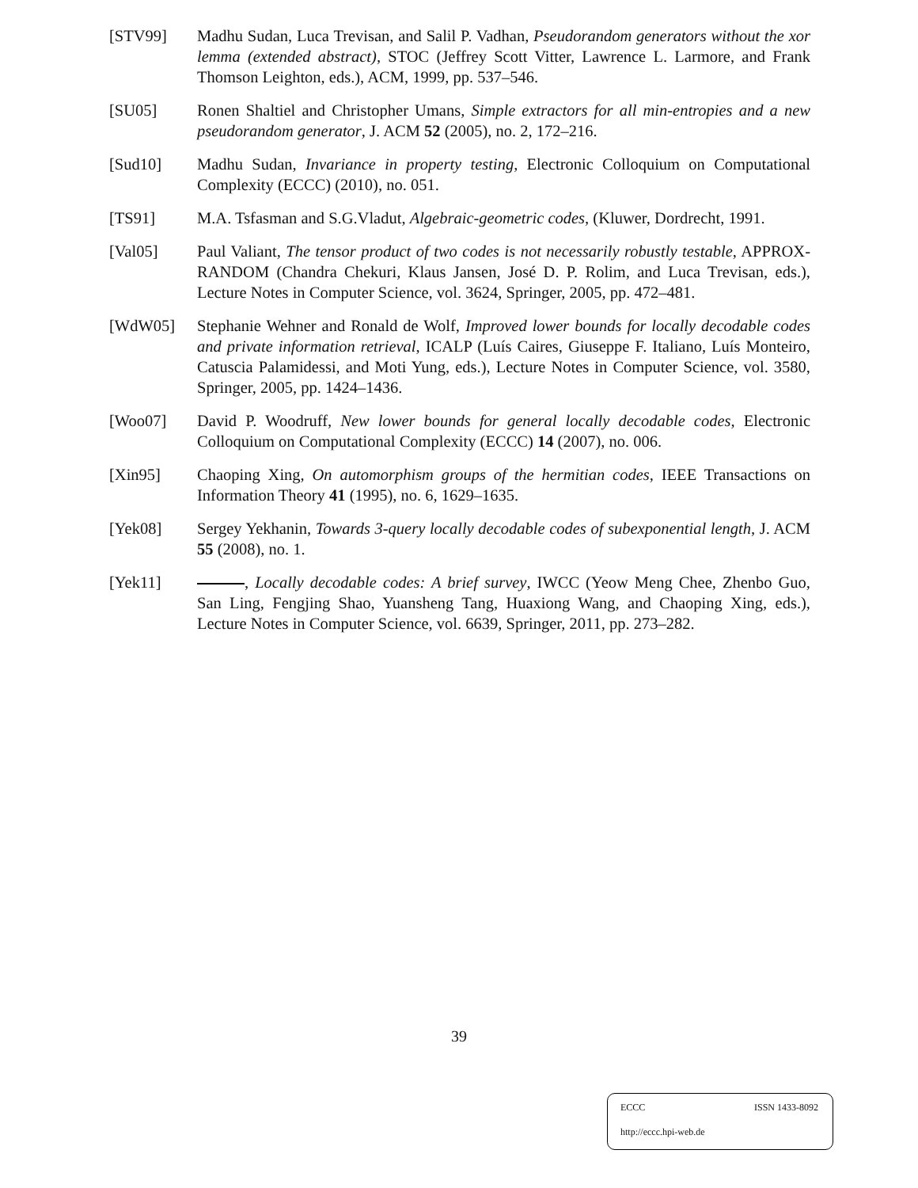[STV99] Madhu Sudan, Luca Trevisan, and Salil P. Vadhan, Pseudorandom generators without the xor lemma (extended abstract), STOC (Jeffrey Scott Vitter, Lawrence L. Larmore, and Frank Thomson Leighton, eds.), ACM, 1999, pp. 537–546.
[SU05] Ronen Shaltiel and Christopher Umans, Simple extractors for all min-entropies and a new pseudorandom generator, J. ACM 52 (2005), no. 2, 172–216.
[Sud10] Madhu Sudan, Invariance in property testing, Electronic Colloquium on Computational Complexity (ECCC) (2010), no. 051.
[TS91] M.A. Tsfasman and S.G.Vladut, Algebraic-geometric codes, (Kluwer, Dordrecht, 1991.
[Val05] Paul Valiant, The tensor product of two codes is not necessarily robustly testable, APPROX-RANDOM (Chandra Chekuri, Klaus Jansen, José D. P. Rolim, and Luca Trevisan, eds.), Lecture Notes in Computer Science, vol. 3624, Springer, 2005, pp. 472–481.
[WdW05] Stephanie Wehner and Ronald de Wolf, Improved lower bounds for locally decodable codes and private information retrieval, ICALP (Luís Caires, Giuseppe F. Italiano, Luís Monteiro, Catuscia Palamidessi, and Moti Yung, eds.), Lecture Notes in Computer Science, vol. 3580, Springer, 2005, pp. 1424–1436.
[Woo07] David P. Woodruff, New lower bounds for general locally decodable codes, Electronic Colloquium on Computational Complexity (ECCC) 14 (2007), no. 006.
[Xin95] Chaoping Xing, On automorphism groups of the hermitian codes, IEEE Transactions on Information Theory 41 (1995), no. 6, 1629–1635.
[Yek08] Sergey Yekhanin, Towards 3-query locally decodable codes of subexponential length, J. ACM 55 (2008), no. 1.
[Yek11] , Locally decodable codes: A brief survey, IWCC (Yeow Meng Chee, Zhenbo Guo, San Ling, Fengjing Shao, Yuansheng Tang, Huaxiong Wang, and Chaoping Xing, eds.), Lecture Notes in Computer Science, vol. 6639, Springer, 2011, pp. 273–282.
39
ECCC ISSN 1433-8092
http://eccc.hpi-web.de